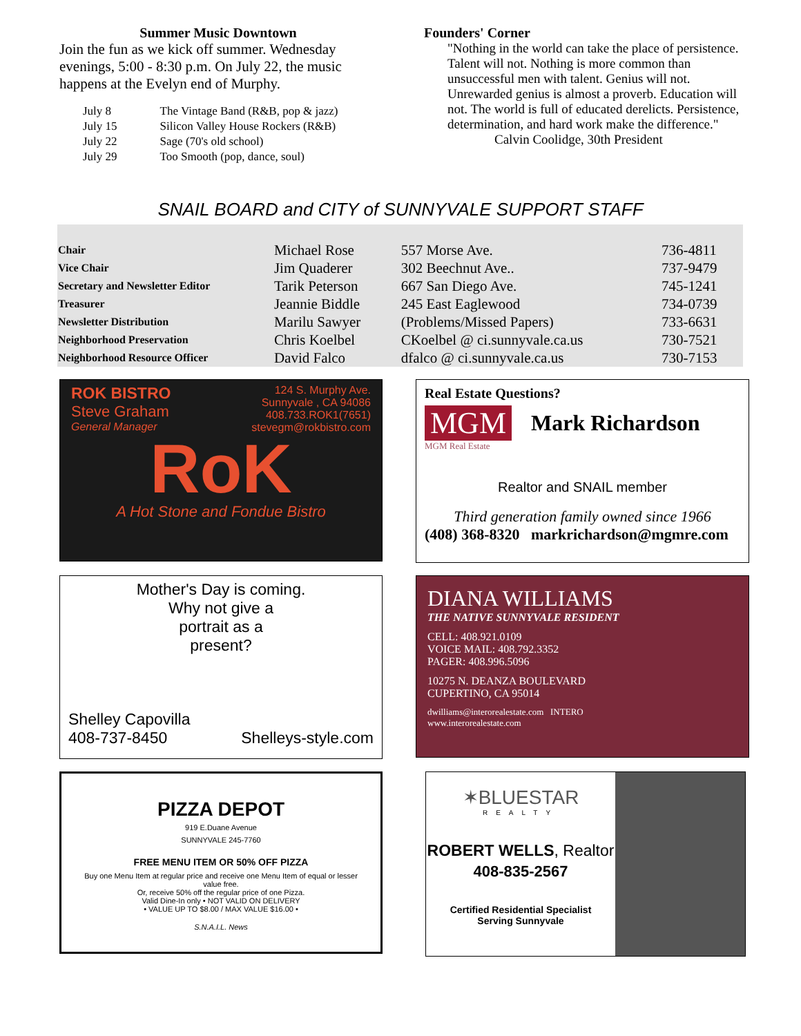Summer Music Downtown
Join the fun as we kick off summer. Wednesday evenings, 5:00 - 8:30 p.m. On July 22, the music happens at the Evelyn end of Murphy.
| July 8 | The Vintage Band (R&B, pop & jazz) |
| July 15 | Silicon Valley House Rockers (R&B) |
| July 22 | Sage (70's old school) |
| July 29 | Too Smooth (pop, dance, soul) |
Founders' Corner
"Nothing in the world can take the place of persistence. Talent will not. Nothing is more common than unsuccessful men with talent. Genius will not. Unrewarded genius is almost a proverb. Education will not. The world is full of educated derelicts. Persistence, determination, and hard work make the difference."
Calvin Coolidge, 30th President
SNAIL BOARD and CITY of SUNNYVALE SUPPORT STAFF
| Chair | Michael Rose | 557 Morse Ave. | 736-4811 |
| Vice Chair | Jim Quaderer | 302 Beechnut Ave.. | 737-9479 |
| Secretary and Newsletter Editor | Tarik Peterson | 667 San Diego Ave. | 745-1241 |
| Treasurer | Jeannie Biddle | 245 East Eaglewood | 734-0739 |
| Newsletter Distribution | Marilu Sawyer | (Problems/Missed Papers) | 733-6631 |
| Neighborhood Preservation | Chris Koelbel | CKoelbel @ ci.sunnyvale.ca.us | 730-7521 |
| Neighborhood Resource Officer | David Falco | dfalco @ ci.sunnyvale.ca.us | 730-7153 |
ROK BISTRO
Steve Graham
General Manager
124 S. Murphy Ave.
Sunnyvale , CA 94086
408.733.ROK1(7651)
stevegm@rokbistro.com
RoK
A Hot Stone and Fondue Bistro
Real Estate Questions?
MGM Mark Richardson
MGM Real Estate
Realtor and SNAIL member
Third generation family owned since 1966
(408) 368-8320 markrichardson@mgmre.com
Mother's Day is coming.
Why not give a
portrait as a
present?
Shelley Capovilla
408-737-8450
Shelleys-style.com
DIANA WILLIAMS
THE NATIVE SUNNYVALE RESIDENT
CELL: 408.921.0109
VOICE MAIL: 408.792.3352
PAGER: 408.996.5096
10275 N. DEANZA BOULEVARD
CUPERTINO, CA 95014
dwilliams@interorealestate.com INTERO
www.interorealestate.com
PIZZA DEPOT
919 E.Duane Avenue
SUNNYVALE 245-7760
FREE MENU ITEM OR 50% OFF PIZZA
Buy one Menu Item at regular price and receive one Menu Item of equal or lesser value free.
Or, receive 50% off the regular price of one Pizza.
Valid Dine-In only • NOT VALID ON DELIVERY
• VALUE UP TO $8.00 / MAX VALUE $16.00 •
S.N.A.I.L. News
✶BLUESTAR
REALTY
ROBERT WELLS, Realtor
408-835-2567
Certified Residential Specialist
Serving Sunnyvale